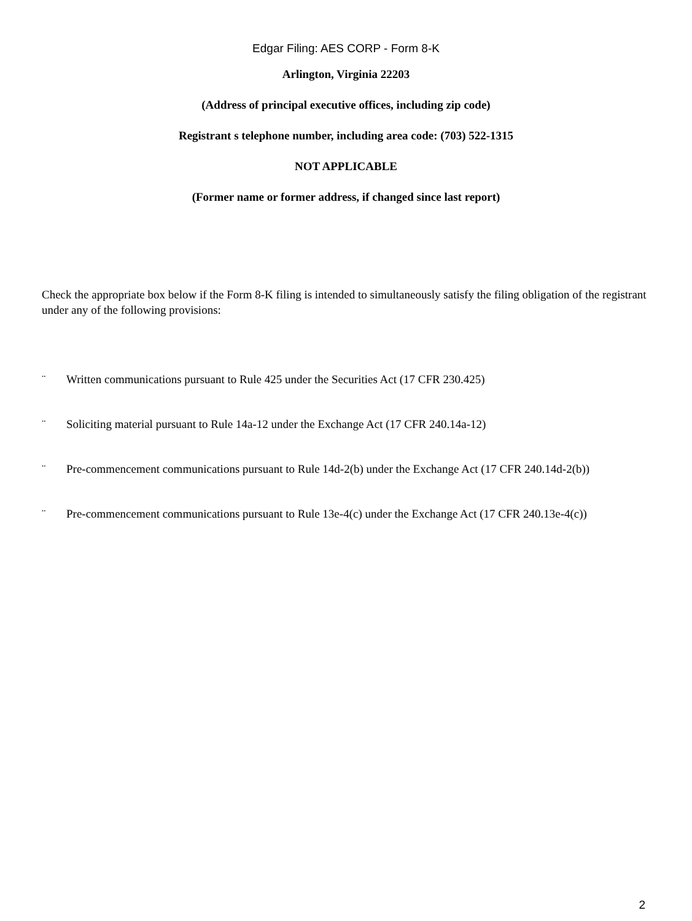Edgar Filing: AES CORP - Form 8-K
Arlington, Virginia 22203
(Address of principal executive offices, including zip code)
Registrant s telephone number, including area code: (703) 522-1315
NOT APPLICABLE
(Former name or former address, if changed since last report)
Check the appropriate box below if the Form 8-K filing is intended to simultaneously satisfy the filing obligation of the registrant under any of the following provisions:
¨ Written communications pursuant to Rule 425 under the Securities Act (17 CFR 230.425)
¨ Soliciting material pursuant to Rule 14a-12 under the Exchange Act (17 CFR 240.14a-12)
¨ Pre-commencement communications pursuant to Rule 14d-2(b) under the Exchange Act (17 CFR 240.14d-2(b))
¨ Pre-commencement communications pursuant to Rule 13e-4(c) under the Exchange Act (17 CFR 240.13e-4(c))
2